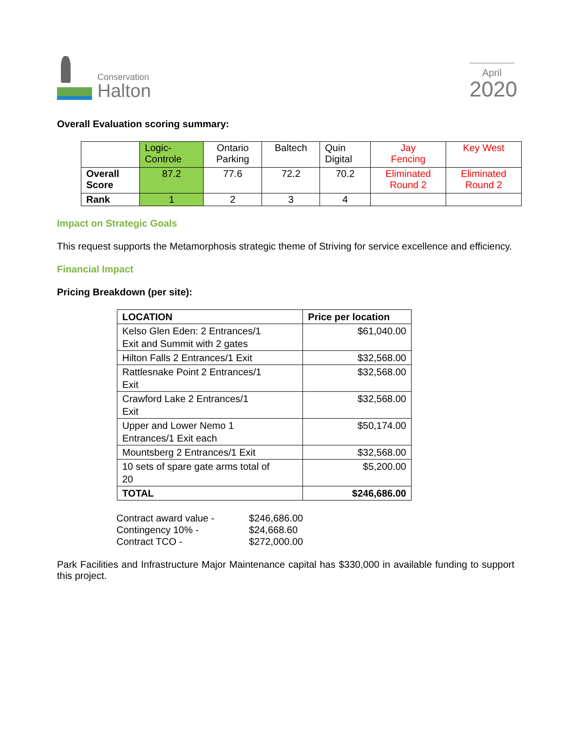Conservation
Halton
April
2020
Overall Evaluation scoring summary:
| | Logic- Controle | Ontario Parking | Baltech | Quin Digital | Jay Fencing | Key West |
| Overall Score | 87.2 | 77.6 | 72.2 | 70.2 | Eliminated Round 2 | Eliminated Round 2 |
| Rank | 1 | 2 | 3 | 4 | | |
Impact on Strategic Goals
This request supports the Metamorphosis strategic theme of Striving for service excellence and efficiency.
Financial Impact
Pricing Breakdown (per site):
| LOCATION | Price per location |
| --- | --- |
| Kelso Glen Eden: 2 Entrances/1 Exit and Summit with 2 gates | $61,040.00 |
| Hilton Falls 2 Entrances/1 Exit | $32,568.00 |
| Rattlesnake Point 2 Entrances/1 Exit | $32,568.00 |
| Crawford Lake 2 Entrances/1 Exit | $32,568.00 |
| Upper and Lower Nemo 1 Entrances/1 Exit each | $50,174.00 |
| Mountsberg 2 Entrances/1 Exit | $32,568.00 |
| 10 sets of spare gate arms total of 20 | $5,200.00 |
| TOTAL | $246,686.00 |
| Contract award value - | $246,686.00 |
| Contingency 10% - | $24,668.60 |
| Contract TCO - | $272,000.00 |
Park Facilities and Infrastructure Major Maintenance capital has $330,000 in available funding to support this project.